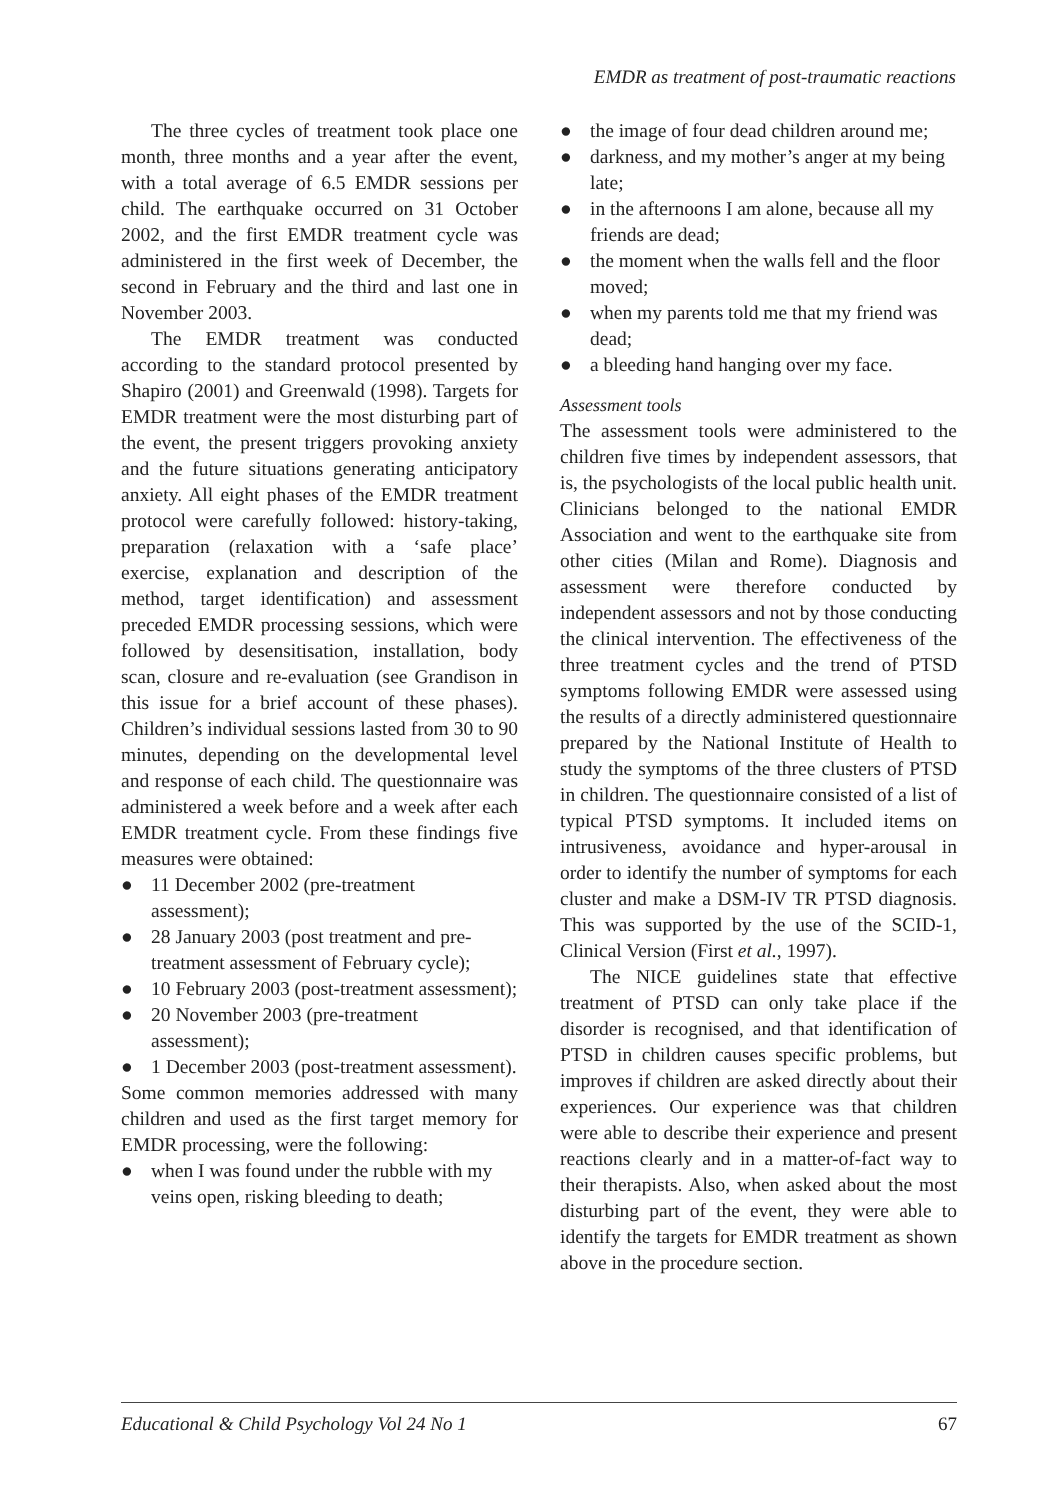EMDR as treatment of post-traumatic reactions
The three cycles of treatment took place one month, three months and a year after the event, with a total average of 6.5 EMDR sessions per child. The earthquake occurred on 31 October 2002, and the first EMDR treatment cycle was administered in the first week of December, the second in February and the third and last one in November 2003.
The EMDR treatment was conducted according to the standard protocol presented by Shapiro (2001) and Greenwald (1998). Targets for EMDR treatment were the most disturbing part of the event, the present triggers provoking anxiety and the future situations generating anticipatory anxiety. All eight phases of the EMDR treatment protocol were carefully followed: history-taking, preparation (relaxation with a ‘safe place’ exercise, explanation and description of the method, target identification) and assessment preceded EMDR processing sessions, which were followed by desensitisation, installation, body scan, closure and re-evaluation (see Grandison in this issue for a brief account of these phases). Children’s individual sessions lasted from 30 to 90 minutes, depending on the developmental level and response of each child. The questionnaire was administered a week before and a week after each EMDR treatment cycle. From these findings five measures were obtained:
● 11 December 2002 (pre-treatment assessment);
● 28 January 2003 (post treatment and pre-treatment assessment of February cycle);
● 10 February 2003 (post-treatment assessment);
● 20 November 2003 (pre-treatment assessment);
● 1 December 2003 (post-treatment assessment).
Some common memories addressed with many children and used as the first target memory for EMDR processing, were the following:
● when I was found under the rubble with my veins open, risking bleeding to death;
● the image of four dead children around me;
● darkness, and my mother’s anger at my being late;
● in the afternoons I am alone, because all my friends are dead;
● the moment when the walls fell and the floor moved;
● when my parents told me that my friend was dead;
● a bleeding hand hanging over my face.
Assessment tools
The assessment tools were administered to the children five times by independent assessors, that is, the psychologists of the local public health unit. Clinicians belonged to the national EMDR Association and went to the earthquake site from other cities (Milan and Rome). Diagnosis and assessment were therefore conducted by independent assessors and not by those conducting the clinical intervention. The effectiveness of the three treatment cycles and the trend of PTSD symptoms following EMDR were assessed using the results of a directly administered questionnaire prepared by the National Institute of Health to study the symptoms of the three clusters of PTSD in children. The questionnaire consisted of a list of typical PTSD symptoms. It included items on intrusiveness, avoidance and hyper-arousal in order to identify the number of symptoms for each cluster and make a DSM-IV TR PTSD diagnosis. This was supported by the use of the SCID-1, Clinical Version (First et al., 1997).
The NICE guidelines state that effective treatment of PTSD can only take place if the disorder is recognised, and that identification of PTSD in children causes specific problems, but improves if children are asked directly about their experiences. Our experience was that children were able to describe their experience and present reactions clearly and in a matter-of-fact way to their therapists. Also, when asked about the most disturbing part of the event, they were able to identify the targets for EMDR treatment as shown above in the procedure section.
Educational & Child Psychology Vol 24 No 1 67